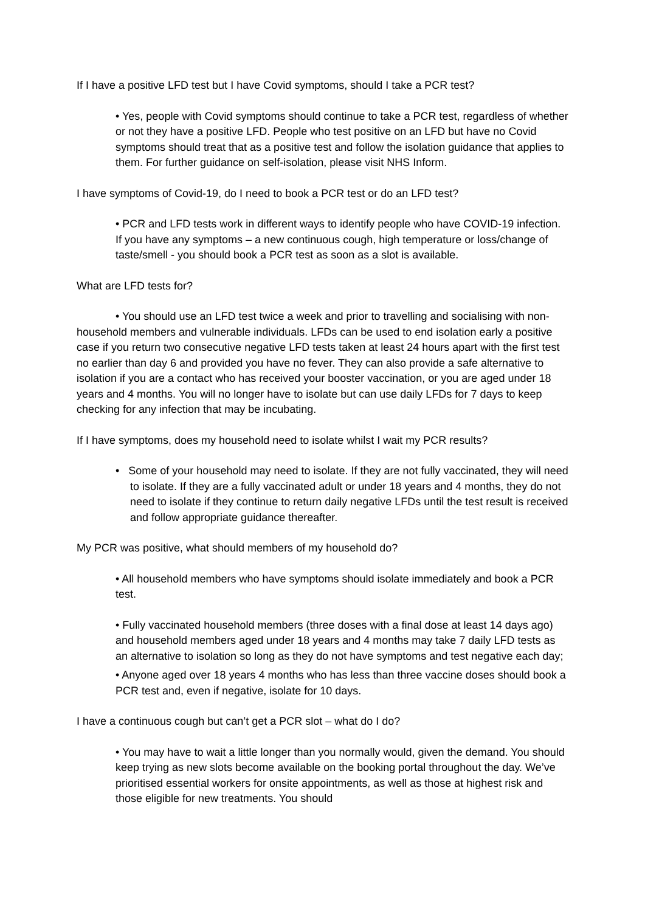If I have a positive LFD test but I have Covid symptoms, should I take a PCR test?
• Yes, people with Covid symptoms should continue to take a PCR test, regardless of whether or not they have a positive LFD. People who test positive on an LFD but have no Covid symptoms should treat that as a positive test and follow the isolation guidance that applies to them. For further guidance on self-isolation, please visit NHS Inform.
I have symptoms of Covid-19, do I need to book a PCR test or do an LFD test?
• PCR and LFD tests work in different ways to identify people who have COVID-19 infection. If you have any symptoms – a new continuous cough, high temperature or loss/change of taste/smell - you should book a PCR test as soon as a slot is available.
What are LFD tests for?
• You should use an LFD test twice a week and prior to travelling and socialising with non-household members and vulnerable individuals. LFDs can be used to end isolation early a positive case if you return two consecutive negative LFD tests taken at least 24 hours apart with the first test no earlier than day 6 and provided you have no fever. They can also provide a safe alternative to isolation if you are a contact who has received your booster vaccination, or you are aged under 18 years and 4 months. You will no longer have to isolate but can use daily LFDs for 7 days to keep checking for any infection that may be incubating.
If I have symptoms, does my household need to isolate whilst I wait my PCR results?
• Some of your household may need to isolate. If they are not fully vaccinated, they will need to isolate. If they are a fully vaccinated adult or under 18 years and 4 months, they do not need to isolate if they continue to return daily negative LFDs until the test result is received and follow appropriate guidance thereafter.
My PCR was positive, what should members of my household do?
• All household members who have symptoms should isolate immediately and book a PCR test.
• Fully vaccinated household members (three doses with a final dose at least 14 days ago) and household members aged under 18 years and 4 months may take 7 daily LFD tests as an alternative to isolation so long as they do not have symptoms and test negative each day;
• Anyone aged over 18 years 4 months who has less than three vaccine doses should book a PCR test and, even if negative, isolate for 10 days.
I have a continuous cough but can’t get a PCR slot – what do I do?
• You may have to wait a little longer than you normally would, given the demand. You should keep trying as new slots become available on the booking portal throughout the day. We’ve prioritised essential workers for onsite appointments, as well as those at highest risk and those eligible for new treatments. You should